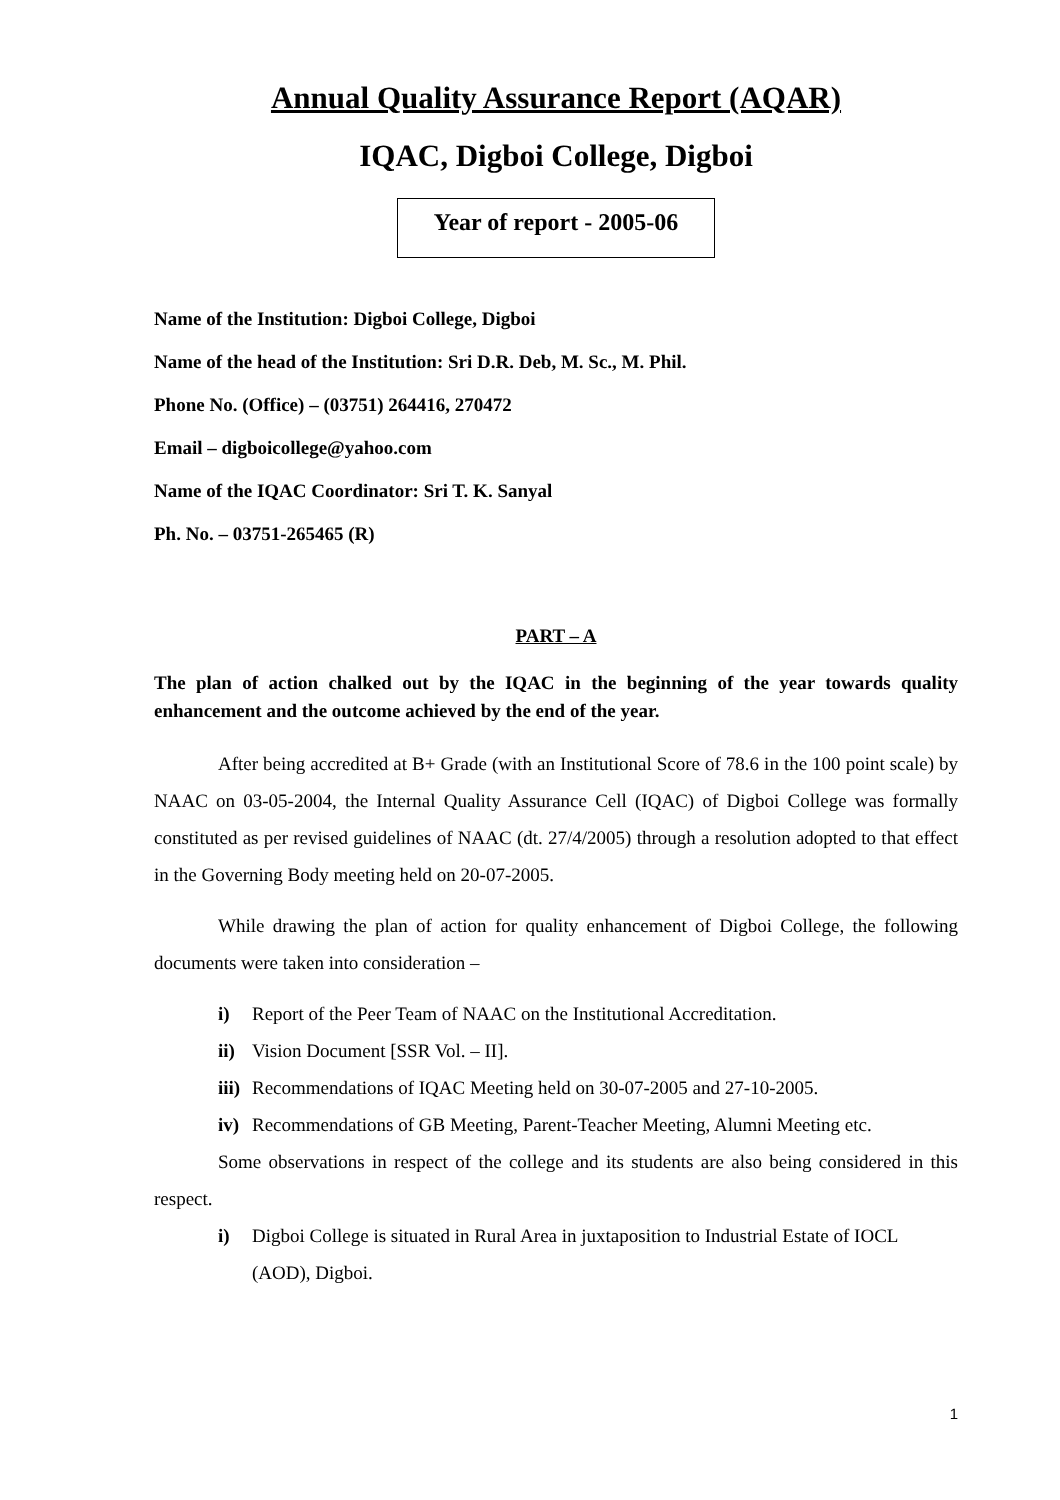Annual Quality Assurance Report (AQAR)
IQAC, Digboi College, Digboi
Year of report - 2005-06
Name of the Institution: Digboi College, Digboi
Name of the head of the Institution: Sri D.R. Deb, M. Sc., M. Phil.
Phone No. (Office) – (03751) 264416, 270472
Email – digboicollege@yahoo.com
Name of the IQAC Coordinator: Sri T. K. Sanyal
Ph. No. – 03751-265465 (R)
PART – A
The plan of action chalked out by the IQAC in the beginning of the year towards quality enhancement and the outcome achieved by the end of the year.
After being accredited at B+ Grade (with an Institutional Score of 78.6 in the 100 point scale) by NAAC on 03-05-2004, the Internal Quality Assurance Cell (IQAC) of Digboi College was formally constituted as per revised guidelines of NAAC (dt. 27/4/2005) through a resolution adopted to that effect in the Governing Body meeting held on 20-07-2005.
While drawing the plan of action for quality enhancement of Digboi College, the following documents were taken into consideration –
i) Report of the Peer Team of NAAC on the Institutional Accreditation.
ii) Vision Document [SSR Vol. – II].
iii) Recommendations of IQAC Meeting held on 30-07-2005 and 27-10-2005.
iv) Recommendations of GB Meeting, Parent-Teacher Meeting, Alumni Meeting etc.
Some observations in respect of the college and its students are also being considered in this respect.
i) Digboi College is situated in Rural Area in juxtaposition to Industrial Estate of IOCL (AOD), Digboi.
1